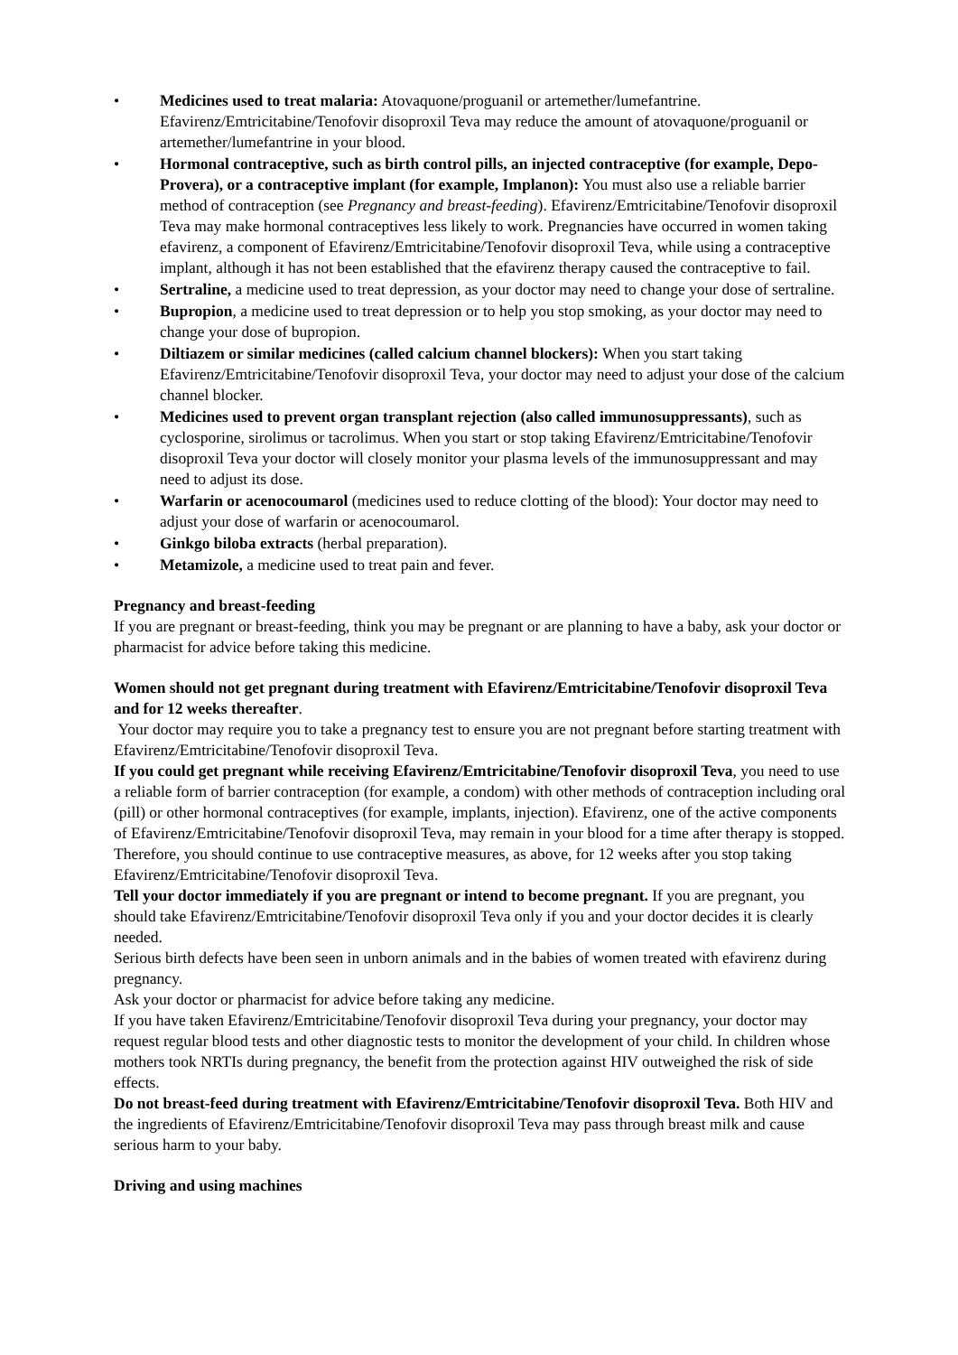• Medicines used to treat malaria: Atovaquone/proguanil or artemether/lumefantrine. Efavirenz/Emtricitabine/Tenofovir disoproxil Teva may reduce the amount of atovaquone/proguanil or artemether/lumefantrine in your blood.
• Hormonal contraceptive, such as birth control pills, an injected contraceptive (for example, Depo-Provera), or a contraceptive implant (for example, Implanon): You must also use a reliable barrier method of contraception (see Pregnancy and breast-feeding). Efavirenz/Emtricitabine/Tenofovir disoproxil Teva may make hormonal contraceptives less likely to work. Pregnancies have occurred in women taking efavirenz, a component of Efavirenz/Emtricitabine/Tenofovir disoproxil Teva, while using a contraceptive implant, although it has not been established that the efavirenz therapy caused the contraceptive to fail.
• Sertraline, a medicine used to treat depression, as your doctor may need to change your dose of sertraline.
• Bupropion, a medicine used to treat depression or to help you stop smoking, as your doctor may need to change your dose of bupropion.
• Diltiazem or similar medicines (called calcium channel blockers): When you start taking Efavirenz/Emtricitabine/Tenofovir disoproxil Teva, your doctor may need to adjust your dose of the calcium channel blocker.
• Medicines used to prevent organ transplant rejection (also called immunosuppressants), such as cyclosporine, sirolimus or tacrolimus. When you start or stop taking Efavirenz/Emtricitabine/Tenofovir disoproxil Teva your doctor will closely monitor your plasma levels of the immunosuppressant and may need to adjust its dose.
• Warfarin or acenocoumarol (medicines used to reduce clotting of the blood): Your doctor may need to adjust your dose of warfarin or acenocoumarol.
• Ginkgo biloba extracts (herbal preparation).
• Metamizole, a medicine used to treat pain and fever.
Pregnancy and breast-feeding
If you are pregnant or breast-feeding, think you may be pregnant or are planning to have a baby, ask your doctor or pharmacist for advice before taking this medicine.
Women should not get pregnant during treatment with Efavirenz/Emtricitabine/Tenofovir disoproxil Teva and for 12 weeks thereafter.
Your doctor may require you to take a pregnancy test to ensure you are not pregnant before starting treatment with Efavirenz/Emtricitabine/Tenofovir disoproxil Teva.
If you could get pregnant while receiving Efavirenz/Emtricitabine/Tenofovir disoproxil Teva, you need to use a reliable form of barrier contraception (for example, a condom) with other methods of contraception including oral (pill) or other hormonal contraceptives (for example, implants, injection). Efavirenz, one of the active components of Efavirenz/Emtricitabine/Tenofovir disoproxil Teva, may remain in your blood for a time after therapy is stopped. Therefore, you should continue to use contraceptive measures, as above, for 12 weeks after you stop taking Efavirenz/Emtricitabine/Tenofovir disoproxil Teva.
Tell your doctor immediately if you are pregnant or intend to become pregnant. If you are pregnant, you should take Efavirenz/Emtricitabine/Tenofovir disoproxil Teva only if you and your doctor decides it is clearly needed.
Serious birth defects have been seen in unborn animals and in the babies of women treated with efavirenz during pregnancy.
Ask your doctor or pharmacist for advice before taking any medicine.
If you have taken Efavirenz/Emtricitabine/Tenofovir disoproxil Teva during your pregnancy, your doctor may request regular blood tests and other diagnostic tests to monitor the development of your child. In children whose mothers took NRTIs during pregnancy, the benefit from the protection against HIV outweighed the risk of side effects.
Do not breast-feed during treatment with Efavirenz/Emtricitabine/Tenofovir disoproxil Teva. Both HIV and the ingredients of Efavirenz/Emtricitabine/Tenofovir disoproxil Teva may pass through breast milk and cause serious harm to your baby.
Driving and using machines